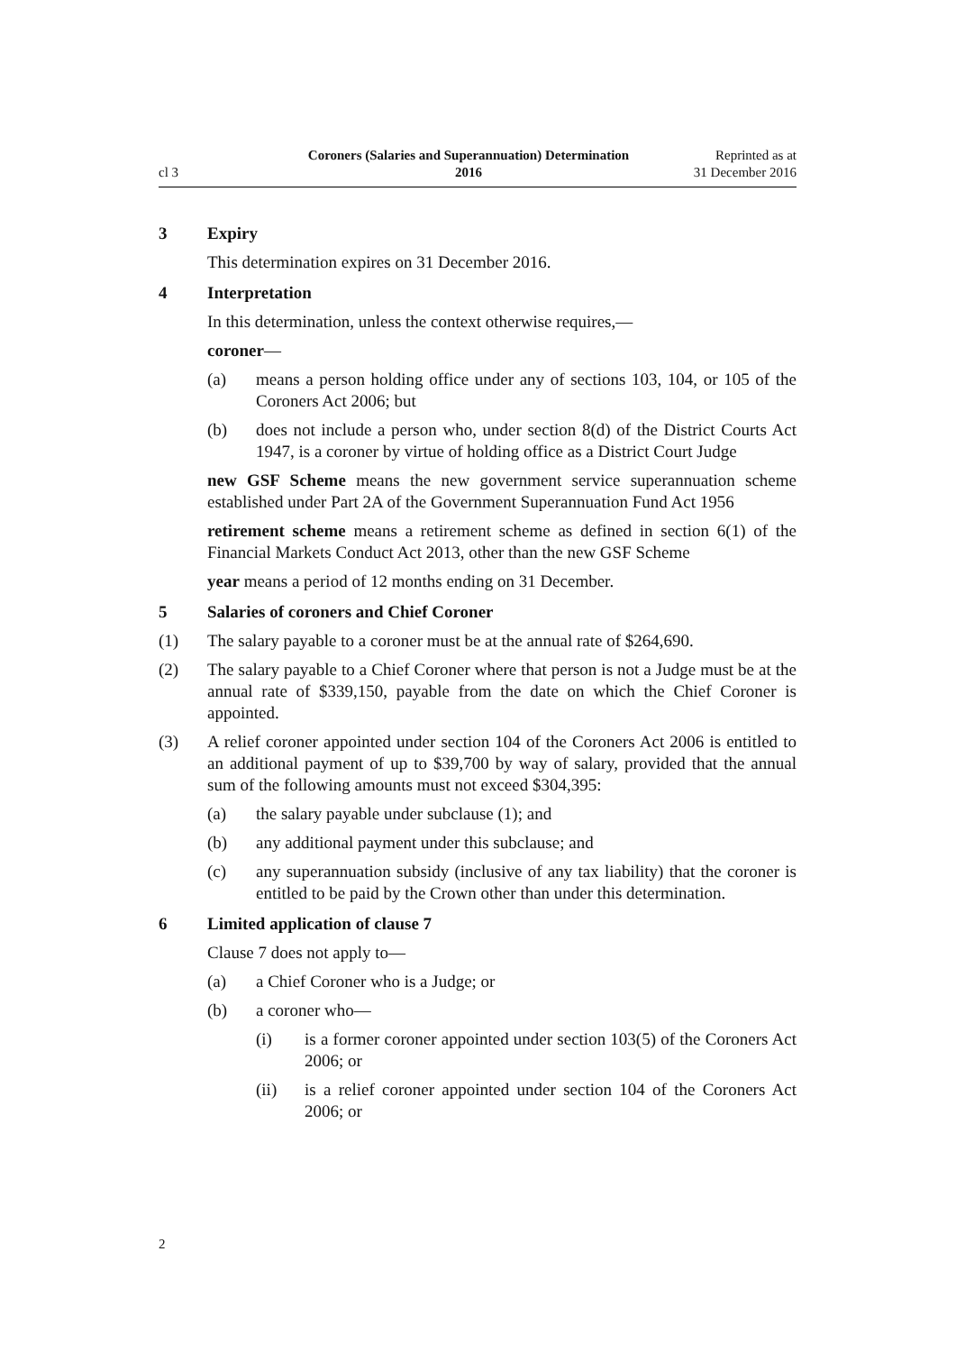cl 3
Coroners (Salaries and Superannuation) Determination
2016
Reprinted as at
31 December 2016
3 Expiry
This determination expires on 31 December 2016.
4 Interpretation
In this determination, unless the context otherwise requires,—
coroner—
(a) means a person holding office under any of sections 103, 104, or 105 of the Coroners Act 2006; but
(b) does not include a person who, under section 8(d) of the District Courts Act 1947, is a coroner by virtue of holding office as a District Court Judge
new GSF Scheme means the new government service superannuation scheme established under Part 2A of the Government Superannuation Fund Act 1956
retirement scheme means a retirement scheme as defined in section 6(1) of the Financial Markets Conduct Act 2013, other than the new GSF Scheme
year means a period of 12 months ending on 31 December.
5 Salaries of coroners and Chief Coroner
(1) The salary payable to a coroner must be at the annual rate of $264,690.
(2) The salary payable to a Chief Coroner where that person is not a Judge must be at the annual rate of $339,150, payable from the date on which the Chief Coroner is appointed.
(3) A relief coroner appointed under section 104 of the Coroners Act 2006 is entitled to an additional payment of up to $39,700 by way of salary, provided that the annual sum of the following amounts must not exceed $304,395:
(a) the salary payable under subclause (1); and
(b) any additional payment under this subclause; and
(c) any superannuation subsidy (inclusive of any tax liability) that the coroner is entitled to be paid by the Crown other than under this determination.
6 Limited application of clause 7
Clause 7 does not apply to—
(a) a Chief Coroner who is a Judge; or
(b) a coroner who—
(i) is a former coroner appointed under section 103(5) of the Coroners Act 2006; or
(ii) is a relief coroner appointed under section 104 of the Coroners Act 2006; or
2